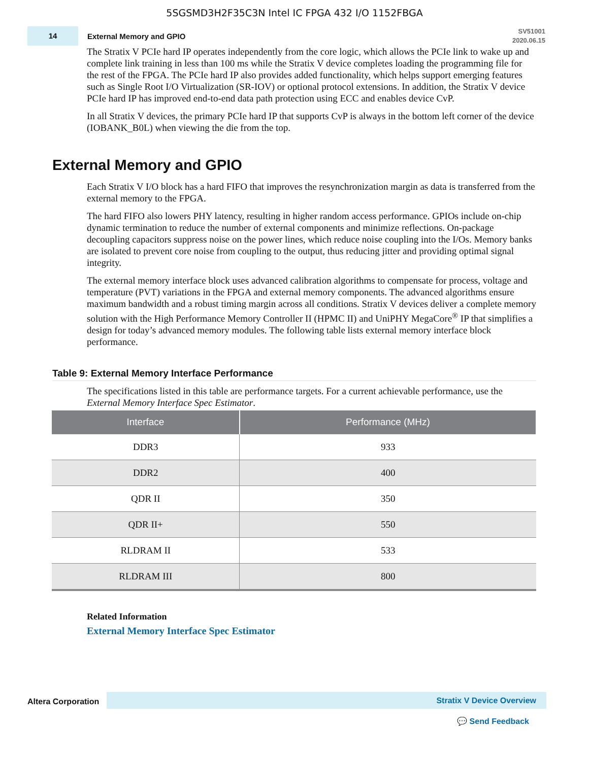5SGSMD3H2F35C3N Intel IC FPGA 432 I/O 1152FBGA
14
External Memory and GPIO
SV51001
2020.06.15
The Stratix V PCIe hard IP operates independently from the core logic, which allows the PCIe link to wake up and complete link training in less than 100 ms while the Stratix V device completes loading the programming file for the rest of the FPGA. The PCIe hard IP also provides added functionality, which helps support emerging features such as Single Root I/O Virtualization (SR-IOV) or optional protocol extensions. In addition, the Stratix V device PCIe hard IP has improved end-to-end data path protection using ECC and enables device CvP.
In all Stratix V devices, the primary PCIe hard IP that supports CvP is always in the bottom left corner of the device (IOBANK_B0L) when viewing the die from the top.
External Memory and GPIO
Each Stratix V I/O block has a hard FIFO that improves the resynchronization margin as data is transferred from the external memory to the FPGA.
The hard FIFO also lowers PHY latency, resulting in higher random access performance. GPIOs include on-chip dynamic termination to reduce the number of external components and minimize reflections. On-package decoupling capacitors suppress noise on the power lines, which reduce noise coupling into the I/Os. Memory banks are isolated to prevent core noise from coupling to the output, thus reducing jitter and providing optimal signal integrity.
The external memory interface block uses advanced calibration algorithms to compensate for process, voltage and temperature (PVT) variations in the FPGA and external memory components. The advanced algorithms ensure maximum bandwidth and a robust timing margin across all conditions. Stratix V devices deliver a complete memory solution with the High Performance Memory Controller II (HPMC II) and UniPHY MegaCore<sup>®</sup> IP that simplifies a design for today’s advanced memory modules. The following table lists external memory interface block performance.
Table 9: External Memory Interface Performance
The specifications listed in this table are performance targets. For a current achievable performance, use the External Memory Interface Spec Estimator.
| Interface | Performance (MHz) |
| --- | --- |
| DDR3 | 933 |
| DDR2 | 400 |
| QDR II | 350 |
| QDR II+ | 550 |
| RLDRAM II | 533 |
| RLDRAM III | 800 |
Related Information
External Memory Interface Spec Estimator
Altera Corporation Stratix V Device Overview
💬 Send Feedback